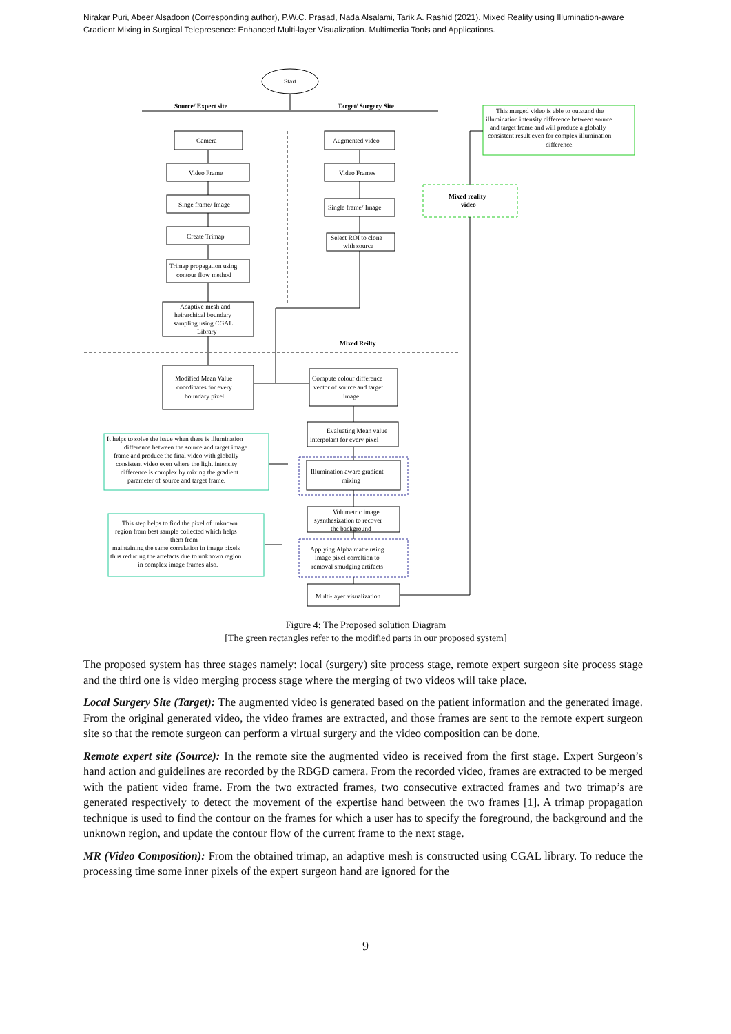Nirakar Puri, Abeer Alsadoon (Corresponding author), P.W.C. Prasad, Nada Alsalami, Tarik A. Rashid (2021). Mixed Reality using Illumination-aware Gradient Mixing in Surgical Telepresence: Enhanced Multi-layer Visualization. Multimedia Tools and Applications.
Start
Source/ Expert site
Target/ Surgery Site
Mixed Reilty
Camera
Video Frame
Singe frame/ Image
Create Trimap
Trimap propagation using
contour flow method
Adaptive mesh and
heirarchical boundary
sampling using CGAL
Library
Modified Mean Value
coordinates for every
boundary pixel
Augmented video
Video Frames
Single frame/ Image
Select ROI to clone
with source
Compute colour difference
vector of source and target
image
Evaluating Mean value
interpolant for every pixel
Illumination aware gradient
mixing
Volumetric image
sysnthesization to recover
the background
Applying Alpha matte using
image pixel correltion to
removal smudging artifacts
Multi-layer visualization
Mixed reality
video
This merged video is able to outstand the
illumination intensity difference between source
and target frame and will produce a globally
consistent result even for complex illumination
difference.
It helps to solve the issue when there is illumination
difference between the source and target image
frame and produce the final video with globally
consistent video even where the light intensity
difference is complex by mixing the gradient
parameter of source and target frame.
This step helps to find the pixel of unknown
region from best sample collected which helps
them from
maintaining the same correlation in image pixels
thus reducing the artefacts due to unknown region
in complex image frames also.
Figure 4: The Proposed solution Diagram
[The green rectangles refer to the modified parts in our proposed system]
The proposed system has three stages namely: local (surgery) site process stage, remote expert surgeon site process stage and the third one is video merging process stage where the merging of two videos will take place.
Local Surgery Site (Target): The augmented video is generated based on the patient information and the generated image. From the original generated video, the video frames are extracted, and those frames are sent to the remote expert surgeon site so that the remote surgeon can perform a virtual surgery and the video composition can be done.
Remote expert site (Source): In the remote site the augmented video is received from the first stage. Expert Surgeon’s hand action and guidelines are recorded by the RBGD camera. From the recorded video, frames are extracted to be merged with the patient video frame. From the two extracted frames, two consecutive extracted frames and two trimap’s are generated respectively to detect the movement of the expertise hand between the two frames [1]. A trimap propagation technique is used to find the contour on the frames for which a user has to specify the foreground, the background and the unknown region, and update the contour flow of the current frame to the next stage.
MR (Video Composition): From the obtained trimap, an adaptive mesh is constructed using CGAL library. To reduce the processing time some inner pixels of the expert surgeon hand are ignored for the
9